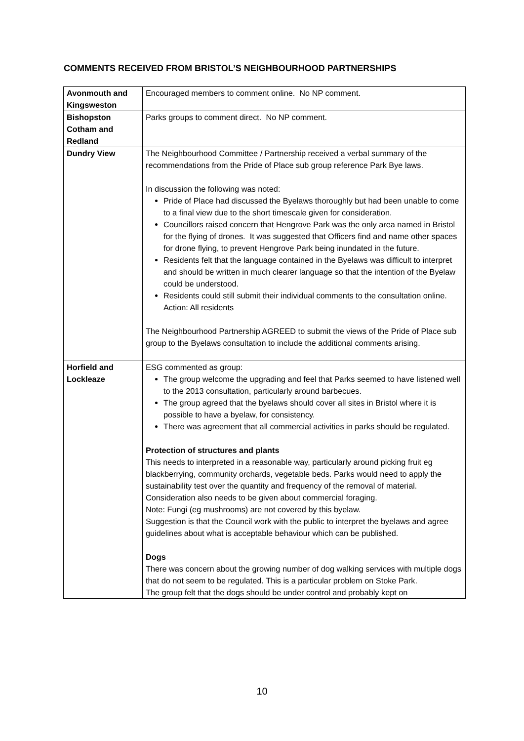COMMENTS RECEIVED FROM BRISTOL’S NEIGHBOURHOOD PARTNERSHIPS
| Avonmouth and Kingsweston | Encouraged members to comment online. No NP comment. |
| Bishopston Cotham and Redland | Parks groups to comment direct. No NP comment. |
| Dundry View | The Neighbourhood Committee / Partnership received a verbal summary of the recommendations from the Pride of Place sub group reference Park Bye laws. In discussion the following was noted: Pride of Place had discussed the Byelaws thoroughly but had been unable to come to a final view due to the short timescale given for consideration. Councillors raised concern that Hengrove Park was the only area named in Bristol for the flying of drones. It was suggested that Officers find and name other spaces for drone flying, to prevent Hengrove Park being inundated in the future. Residents felt that the language contained in the Byelaws was difficult to interpret and should be written in much clearer language so that the intention of the Byelaw could be understood. Residents could still submit their individual comments to the consultation online. Action: All residents The Neighbourhood Partnership AGREED to submit the views of the Pride of Place sub group to the Byelaws consultation to include the additional comments arising. |
| Horfield and Lockleaze | ESG commented as group: The group welcome the upgrading and feel that Parks seemed to have listened well to the 2013 consultation, particularly around barbecues. The group agreed that the byelaws should cover all sites in Bristol where it is possible to have a byelaw, for consistency. There was agreement that all commercial activities in parks should be regulated. Protection of structures and plants This needs to interpreted in a reasonable way, particularly around picking fruit eg blackberrying, community orchards, vegetable beds. Parks would need to apply the sustainability test over the quantity and frequency of the removal of material. Consideration also needs to be given about commercial foraging. Note: Fungi (eg mushrooms) are not covered by this byelaw. Suggestion is that the Council work with the public to interpret the byelaws and agree guidelines about what is acceptable behaviour which can be published. Dogs There was concern about the growing number of dog walking services with multiple dogs that do not seem to be regulated. This is a particular problem on Stoke Park. The group felt that the dogs should be under control and probably kept on |
10